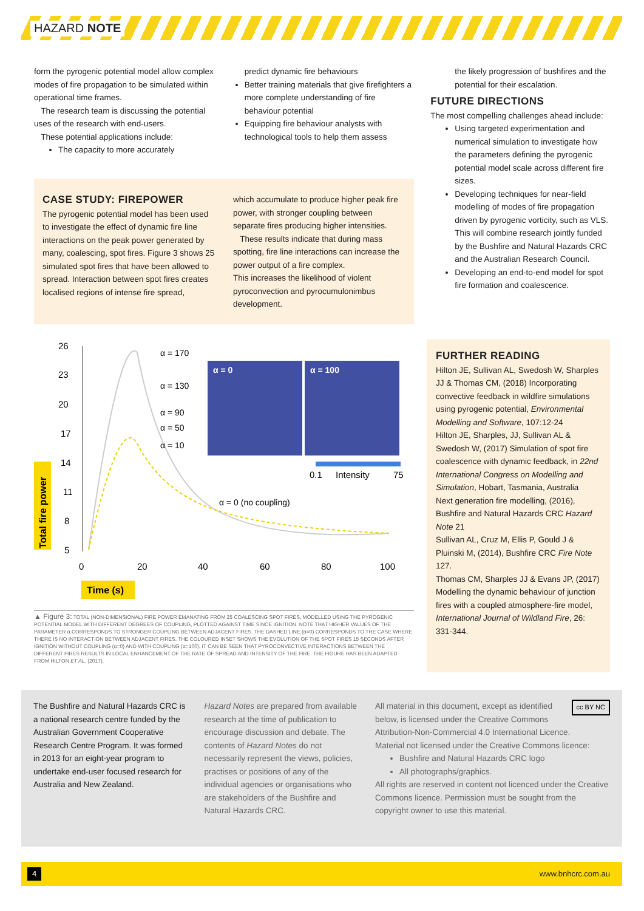HAZARD NOTE
form the pyrogenic potential model allow complex modes of fire propagation to be simulated within operational time frames.
The research team is discussing the potential uses of the research with end-users.
These potential applications include:
The capacity to more accurately
predict dynamic fire behaviours
Better training materials that give firefighters a more complete understanding of fire behaviour potential
Equipping fire behaviour analysts with technological tools to help them assess
the likely progression of bushfires and the potential for their escalation.
FUTURE DIRECTIONS
The most compelling challenges ahead include:
Using targeted experimentation and numerical simulation to investigate how the parameters defining the pyrogenic potential model scale across different fire sizes.
Developing techniques for near-field modelling of modes of fire propagation driven by pyrogenic vorticity, such as VLS. This will combine research jointly funded by the Bushfire and Natural Hazards CRC and the Australian Research Council.
Developing an end-to-end model for spot fire formation and coalescence.
CASE STUDY: FIREPOWER
The pyrogenic potential model has been used to investigate the effect of dynamic fire line interactions on the peak power generated by many, coalescing, spot fires. Figure 3 shows 25 simulated spot fires that have been allowed to spread. Interaction between spot fires creates localised regions of intense fire spread,
which accumulate to produce higher peak fire power, with stronger coupling between separate fires producing higher intensities.
These results indicate that during mass spotting, fire line interactions can increase the power output of a fire complex.
This increases the likelihood of violent pyroconvection and pyrocumulonimbus development.
Total fire power
26
23
20
17
14
11
8
5
0
20
40
60
80
100
Time (s)
α = 170
α = 130
α = 90
α = 50
α = 10
α = 0 (no coupling)
α = 0
α = 100
0.1
Intensity
75
▲ Figure 3: TOTAL (NON-DIMENSIONAL) FIRE POWER EMANATING FROM 25 COALESCING SPOT FIRES, MODELLED USING THE PYROGENIC POTENTIAL MODEL WITH DIFFERENT DEGREES OF COUPLING, PLOTTED AGAINST TIME SINCE IGNITION. NOTE THAT HIGHER VALUES OF THE PARAMETER α CORRESPONDS TO STRONGER COUPLING BETWEEN ADJACENT FIRES. THE DASHED LINE (α=0) CORRESPONDS TO THE CASE WHERE THERE IS NO INTERACTION BETWEEN ADJACENT FIRES. THE COLOURED INSET SHOWS THE EVOLUTION OF THE SPOT FIRES 15 SECONDS AFTER IGNITION WITHOUT COUPLING (α=0) AND WITH COUPLING (α=100). IT CAN BE SEEN THAT PYROCONVECTIVE INTERACTIONS BETWEEN THE DIFFERENT FIRES RESULTS IN LOCAL ENHANCEMENT OF THE RATE OF SPREAD AND INTENSITY OF THE FIRE. THE FIGURE HAS BEEN ADAPTED FROM HILTON ET AL. (2017).
FURTHER READING
Hilton JE, Sullivan AL, Swedosh W, Sharples JJ & Thomas CM, (2018) Incorporating convective feedback in wildfire simulations using pyrogenic potential, Environmental Modelling and Software, 107:12-24
Hilton JE, Sharples, JJ, Sullivan AL & Swedosh W, (2017) Simulation of spot fire coalescence with dynamic feedback, in 22nd International Congress on Modelling and Simulation, Hobart, Tasmania, Australia
Next generation fire modelling, (2016), Bushfire and Natural Hazards CRC Hazard Note 21
Sullivan AL, Cruz M, Ellis P, Gould J & Pluinski M, (2014), Bushfire CRC Fire Note 127.
Thomas CM, Sharples JJ & Evans JP, (2017) Modelling the dynamic behaviour of junction fires with a coupled atmosphere-fire model, International Journal of Wildland Fire, 26: 331-344.
The Bushfire and Natural Hazards CRC is a national research centre funded by the Australian Government Cooperative Research Centre Program. It was formed in 2013 for an eight-year program to undertake end-user focused research for Australia and New Zealand.
Hazard Notes are prepared from available research at the time of publication to encourage discussion and debate. The contents of Hazard Notes do not necessarily represent the views, policies, practises or positions of any of the individual agencies or organisations who are stakeholders of the Bushfire and Natural Hazards CRC.
cc BY NC All material in this document, except as identified below, is licensed under the Creative Commons Attribution-Non-Commercial 4.0 International Licence.
Material not licensed under the Creative Commons licence:
Bushfire and Natural Hazards CRC logo
All photographs/graphics.
All rights are reserved in content not licenced under the Creative Commons licence. Permission must be sought from the copyright owner to use this material.
4 www.bnhcrc.com.au